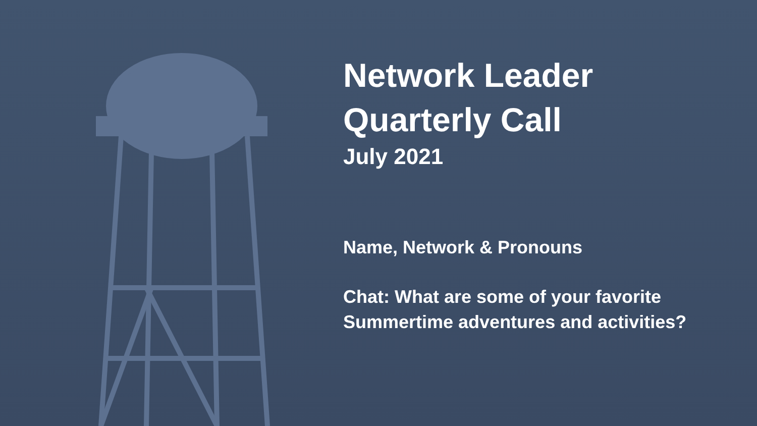Network Leader
Quarterly Call
July 2021
Name, Network & Pronouns
Chat: What are some of your favorite
Summertime adventures and activities?